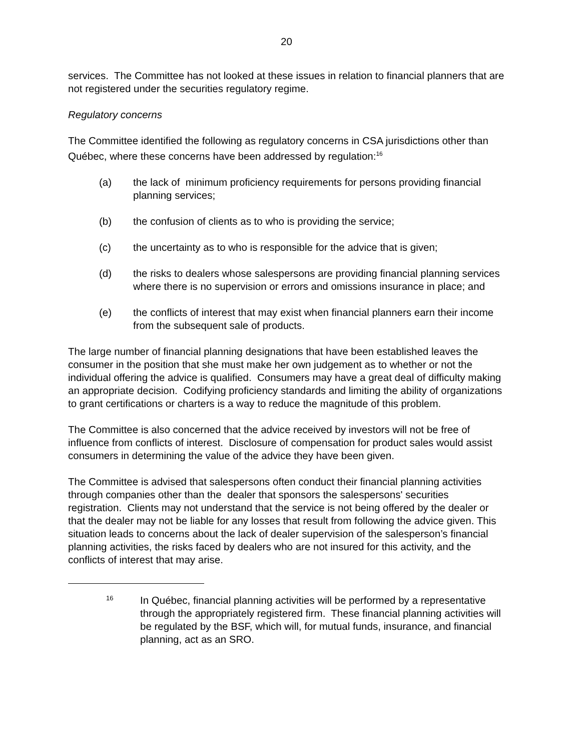20
services. The Committee has not looked at these issues in relation to financial planners that are not registered under the securities regulatory regime.
Regulatory concerns
The Committee identified the following as regulatory concerns in CSA jurisdictions other than Québec, where these concerns have been addressed by regulation:<sup>16</sup>
(a) the lack of minimum proficiency requirements for persons providing financial planning services;
(b) the confusion of clients as to who is providing the service;
(c) the uncertainty as to who is responsible for the advice that is given;
(d) the risks to dealers whose salespersons are providing financial planning services where there is no supervision or errors and omissions insurance in place; and
(e) the conflicts of interest that may exist when financial planners earn their income from the subsequent sale of products.
The large number of financial planning designations that have been established leaves the consumer in the position that she must make her own judgement as to whether or not the individual offering the advice is qualified. Consumers may have a great deal of difficulty making an appropriate decision. Codifying proficiency standards and limiting the ability of organizations to grant certifications or charters is a way to reduce the magnitude of this problem.
The Committee is also concerned that the advice received by investors will not be free of influence from conflicts of interest. Disclosure of compensation for product sales would assist consumers in determining the value of the advice they have been given.
The Committee is advised that salespersons often conduct their financial planning activities through companies other than the dealer that sponsors the salespersons' securities registration. Clients may not understand that the service is not being offered by the dealer or that the dealer may not be liable for any losses that result from following the advice given. This situation leads to concerns about the lack of dealer supervision of the salesperson’s financial planning activities, the risks faced by dealers who are not insured for this activity, and the conflicts of interest that may arise.
<sup>16</sup> In Québec, financial planning activities will be performed by a representative through the appropriately registered firm. These financial planning activities will be regulated by the BSF, which will, for mutual funds, insurance, and financial planning, act as an SRO.